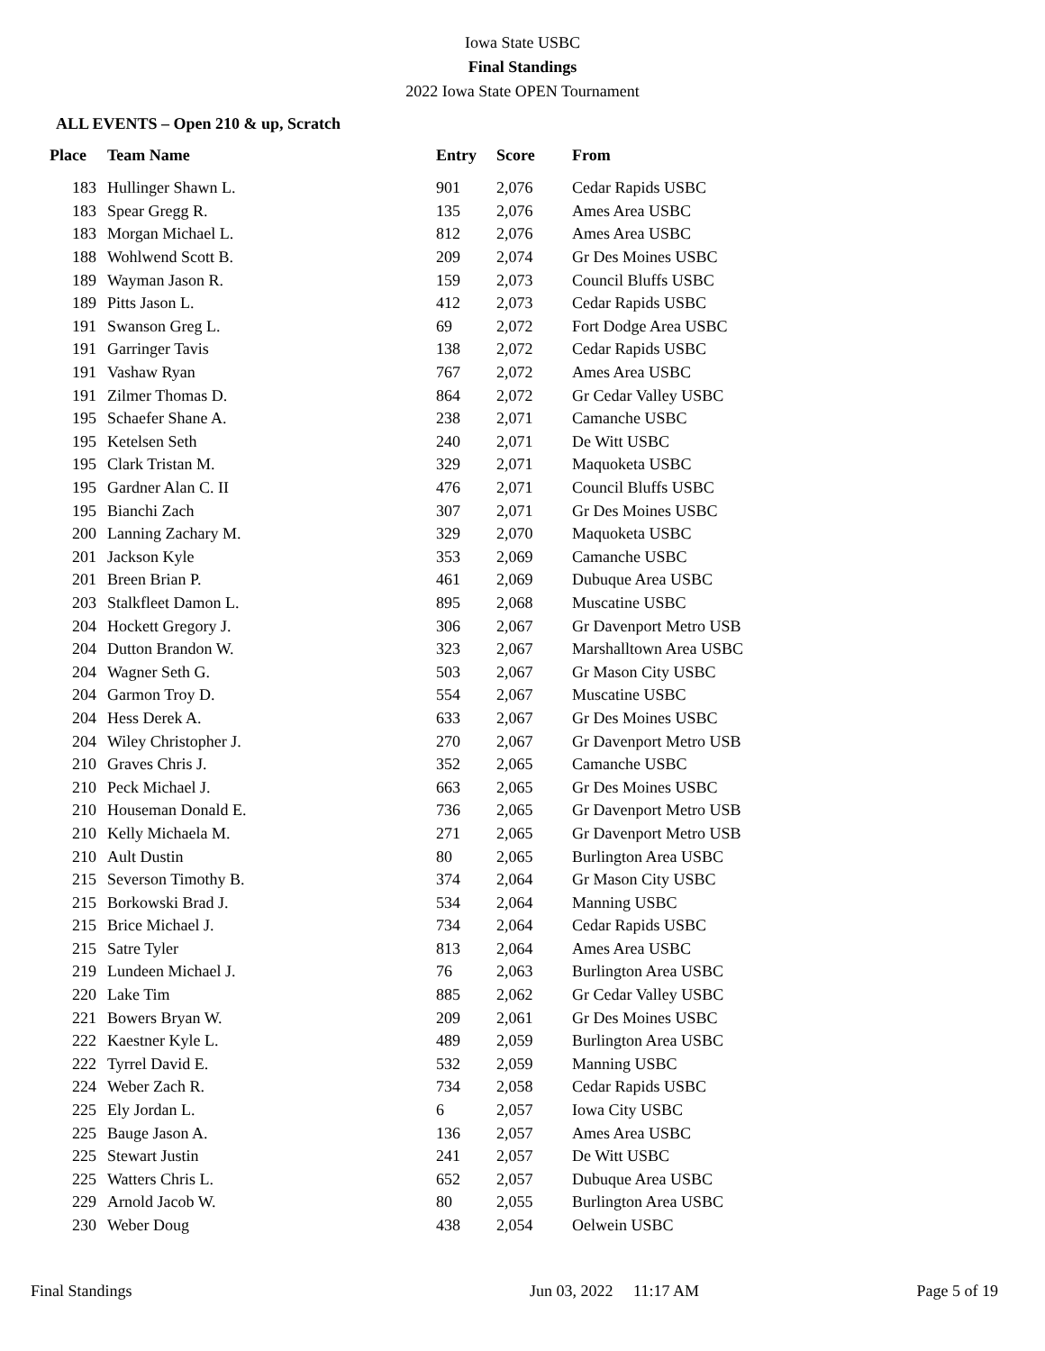Iowa State USBC
Final Standings
2022 Iowa State OPEN Tournament
ALL EVENTS – Open 210 & up, Scratch
| Place | Team Name | Entry | Score | From |
| --- | --- | --- | --- | --- |
| 183 | Hullinger Shawn L. | 901 | 2,076 | Cedar Rapids USBC |
| 183 | Spear Gregg R. | 135 | 2,076 | Ames Area USBC |
| 183 | Morgan Michael L. | 812 | 2,076 | Ames Area USBC |
| 188 | Wohlwend Scott B. | 209 | 2,074 | Gr Des Moines USBC |
| 189 | Wayman Jason R. | 159 | 2,073 | Council Bluffs USBC |
| 189 | Pitts Jason L. | 412 | 2,073 | Cedar Rapids USBC |
| 191 | Swanson Greg L. | 69 | 2,072 | Fort Dodge Area USBC |
| 191 | Garringer Tavis | 138 | 2,072 | Cedar Rapids USBC |
| 191 | Vashaw Ryan | 767 | 2,072 | Ames Area USBC |
| 191 | Zilmer Thomas D. | 864 | 2,072 | Gr Cedar Valley USBC |
| 195 | Schaefer Shane A. | 238 | 2,071 | Camanche USBC |
| 195 | Ketelsen Seth | 240 | 2,071 | De Witt USBC |
| 195 | Clark Tristan M. | 329 | 2,071 | Maquoketa USBC |
| 195 | Gardner Alan C. II | 476 | 2,071 | Council Bluffs USBC |
| 195 | Bianchi Zach | 307 | 2,071 | Gr Des Moines USBC |
| 200 | Lanning Zachary M. | 329 | 2,070 | Maquoketa USBC |
| 201 | Jackson Kyle | 353 | 2,069 | Camanche USBC |
| 201 | Breen Brian P. | 461 | 2,069 | Dubuque Area USBC |
| 203 | Stalkfleet Damon L. | 895 | 2,068 | Muscatine USBC |
| 204 | Hockett Gregory J. | 306 | 2,067 | Gr Davenport Metro USB |
| 204 | Dutton Brandon W. | 323 | 2,067 | Marshalltown Area USBC |
| 204 | Wagner Seth G. | 503 | 2,067 | Gr Mason City USBC |
| 204 | Garmon Troy D. | 554 | 2,067 | Muscatine USBC |
| 204 | Hess Derek A. | 633 | 2,067 | Gr Des Moines USBC |
| 204 | Wiley Christopher J. | 270 | 2,067 | Gr Davenport Metro USB |
| 210 | Graves Chris J. | 352 | 2,065 | Camanche USBC |
| 210 | Peck Michael J. | 663 | 2,065 | Gr Des Moines USBC |
| 210 | Houseman Donald E. | 736 | 2,065 | Gr Davenport Metro USB |
| 210 | Kelly Michaela M. | 271 | 2,065 | Gr Davenport Metro USB |
| 210 | Ault Dustin | 80 | 2,065 | Burlington Area USBC |
| 215 | Severson Timothy B. | 374 | 2,064 | Gr Mason City USBC |
| 215 | Borkowski Brad J. | 534 | 2,064 | Manning USBC |
| 215 | Brice Michael J. | 734 | 2,064 | Cedar Rapids USBC |
| 215 | Satre Tyler | 813 | 2,064 | Ames Area USBC |
| 219 | Lundeen Michael J. | 76 | 2,063 | Burlington Area USBC |
| 220 | Lake Tim | 885 | 2,062 | Gr Cedar Valley USBC |
| 221 | Bowers Bryan W. | 209 | 2,061 | Gr Des Moines USBC |
| 222 | Kaestner Kyle L. | 489 | 2,059 | Burlington Area USBC |
| 222 | Tyrrel David E. | 532 | 2,059 | Manning USBC |
| 224 | Weber Zach R. | 734 | 2,058 | Cedar Rapids USBC |
| 225 | Ely Jordan L. | 6 | 2,057 | Iowa City USBC |
| 225 | Bauge Jason A. | 136 | 2,057 | Ames Area USBC |
| 225 | Stewart Justin | 241 | 2,057 | De Witt USBC |
| 225 | Watters Chris L. | 652 | 2,057 | Dubuque Area USBC |
| 229 | Arnold Jacob W. | 80 | 2,055 | Burlington Area USBC |
| 230 | Weber Doug | 438 | 2,054 | Oelwein USBC |
Final Standings Jun 03, 2022 11:17 AM Page 5 of 19